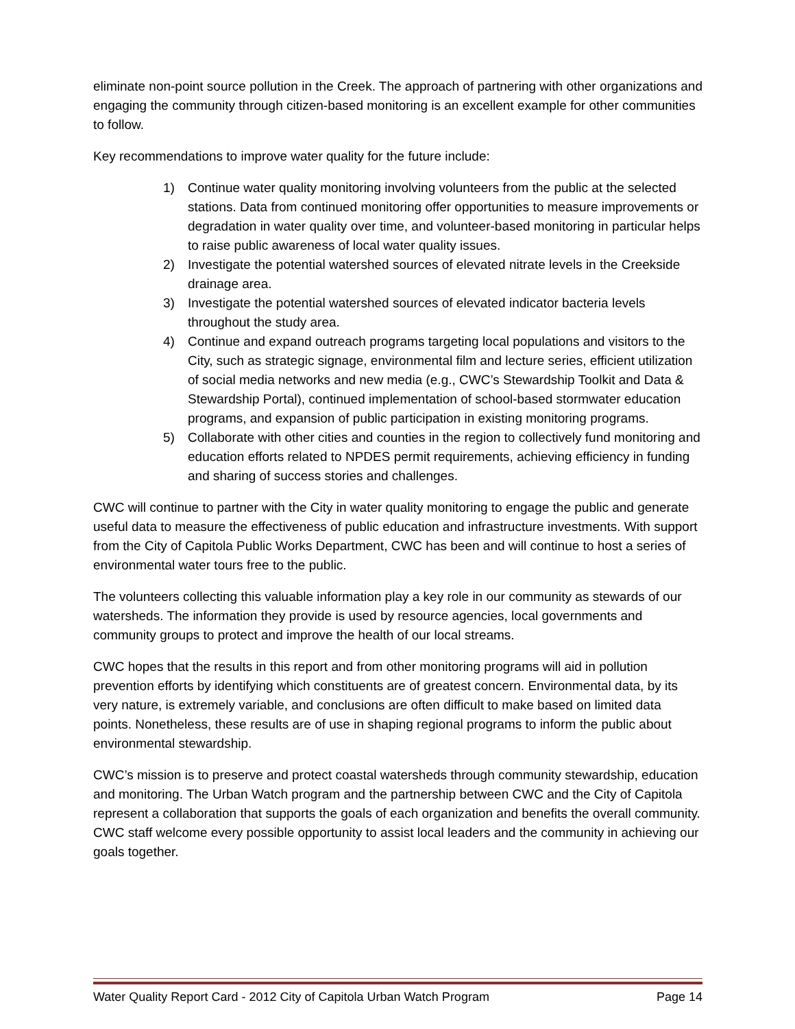eliminate non-point source pollution in the Creek. The approach of partnering with other organizations and engaging the community through citizen-based monitoring is an excellent example for other communities to follow.
Key recommendations to improve water quality for the future include:
1) Continue water quality monitoring involving volunteers from the public at the selected stations. Data from continued monitoring offer opportunities to measure improvements or degradation in water quality over time, and volunteer-based monitoring in particular helps to raise public awareness of local water quality issues.
2) Investigate the potential watershed sources of elevated nitrate levels in the Creekside drainage area.
3) Investigate the potential watershed sources of elevated indicator bacteria levels throughout the study area.
4) Continue and expand outreach programs targeting local populations and visitors to the City, such as strategic signage, environmental film and lecture series, efficient utilization of social media networks and new media (e.g., CWC’s Stewardship Toolkit and Data & Stewardship Portal), continued implementation of school-based stormwater education programs, and expansion of public participation in existing monitoring programs.
5) Collaborate with other cities and counties in the region to collectively fund monitoring and education efforts related to NPDES permit requirements, achieving efficiency in funding and sharing of success stories and challenges.
CWC will continue to partner with the City in water quality monitoring to engage the public and generate useful data to measure the effectiveness of public education and infrastructure investments. With support from the City of Capitola Public Works Department, CWC has been and will continue to host a series of environmental water tours free to the public.
The volunteers collecting this valuable information play a key role in our community as stewards of our watersheds. The information they provide is used by resource agencies, local governments and community groups to protect and improve the health of our local streams.
CWC hopes that the results in this report and from other monitoring programs will aid in pollution prevention efforts by identifying which constituents are of greatest concern. Environmental data, by its very nature, is extremely variable, and conclusions are often difficult to make based on limited data points. Nonetheless, these results are of use in shaping regional programs to inform the public about environmental stewardship.
CWC’s mission is to preserve and protect coastal watersheds through community stewardship, education and monitoring. The Urban Watch program and the partnership between CWC and the City of Capitola represent a collaboration that supports the goals of each organization and benefits the overall community. CWC staff welcome every possible opportunity to assist local leaders and the community in achieving our goals together.
Water Quality Report Card - 2012 City of Capitola Urban Watch Program Page 14